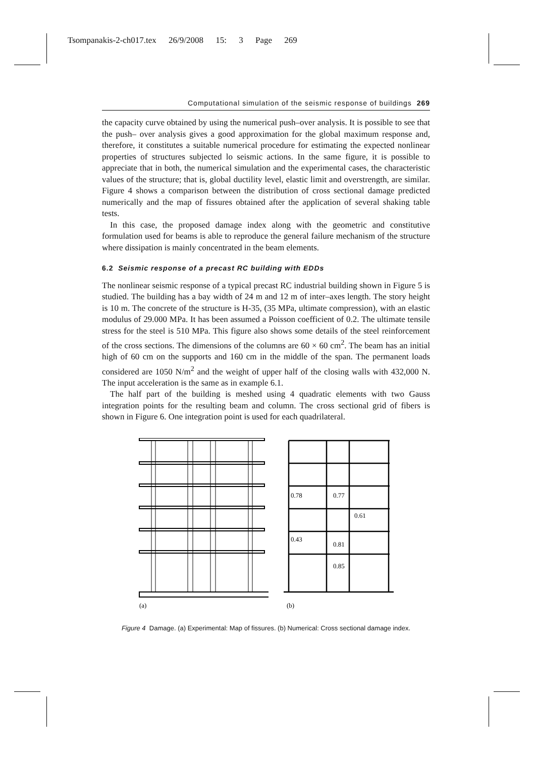Tsompanakis-2-ch017.tex 26/9/2008 15: 3 Page 269
Computational simulation of the seismic response of buildings 269
the capacity curve obtained by using the numerical push–over analysis. It is possible to see that the push– over analysis gives a good approximation for the global maximum response and, therefore, it constitutes a suitable numerical procedure for estimating the expected nonlinear properties of structures subjected lo seismic actions. In the same figure, it is possible to appreciate that in both, the numerical simulation and the experimental cases, the characteristic values of the structure; that is, global ductility level, elastic limit and overstrength, are similar. Figure 4 shows a comparison between the distribution of cross sectional damage predicted numerically and the map of fissures obtained after the application of several shaking table tests.
In this case, the proposed damage index along with the geometric and constitutive formulation used for beams is able to reproduce the general failure mechanism of the structure where dissipation is mainly concentrated in the beam elements.
6.2 Seismic response of a precast RC building with EDDs
The nonlinear seismic response of a typical precast RC industrial building shown in Figure 5 is studied. The building has a bay width of 24 m and 12 m of inter–axes length. The story height is 10 m. The concrete of the structure is H-35, (35 MPa, ultimate compression), with an elastic modulus of 29.000 MPa. It has been assumed a Poisson coefficient of 0.2. The ultimate tensile stress for the steel is 510 MPa. This figure also shows some details of the steel reinforcement of the cross sections. The dimensions of the columns are 60 × 60 cm<sup>2</sup>. The beam has an initial high of 60 cm on the supports and 160 cm in the middle of the span. The permanent loads considered are 1050 N/m<sup>2</sup> and the weight of upper half of the closing walls with 432,000 N. The input acceleration is the same as in example 6.1.
The half part of the building is meshed using 4 quadratic elements with two Gauss integration points for the resulting beam and column. The cross sectional grid of fibers is shown in Figure 6. One integration point is used for each quadrilateral.
(a)
0.78
0.77
0.61
0.43
0.81
0.85
(b)
Figure 4 Damage. (a) Experimental: Map of fissures. (b) Numerical: Cross sectional damage index.